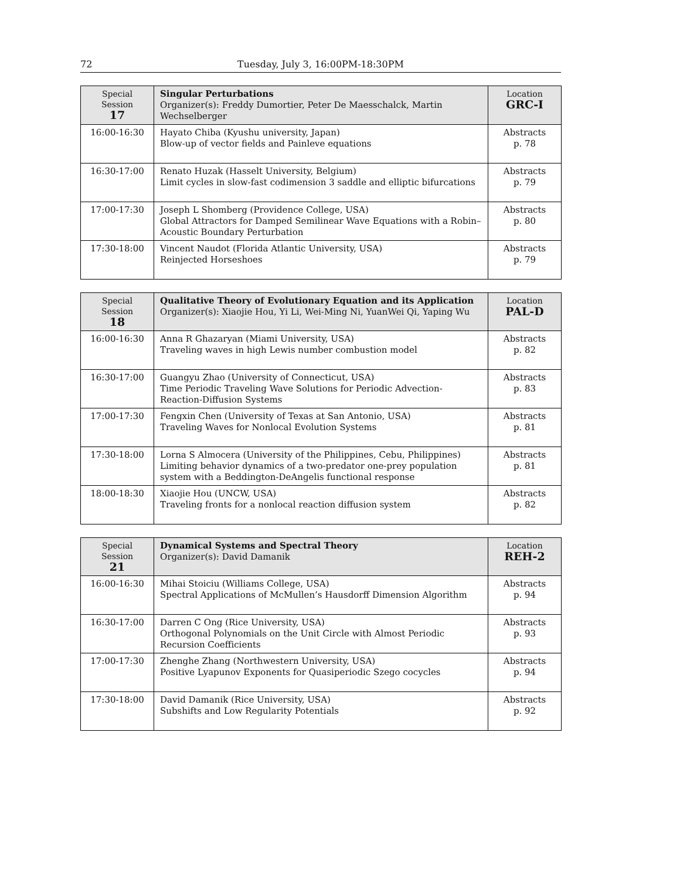72 Tuesday, July 3, 16:00PM-18:30PM
| Special Session 17 | Singular Perturbations Organizer(s): Freddy Dumortier, Peter De Maesschalck, Martin Wechselberger | Location GRC-I |
| 16:00-16:30 | Hayato Chiba (Kyushu university, Japan) Blow-up of vector fields and Painleve equations | Abstracts p. 78 |
| 16:30-17:00 | Renato Huzak (Hasselt University, Belgium) Limit cycles in slow-fast codimension 3 saddle and elliptic bifurcations | Abstracts p. 79 |
| 17:00-17:30 | Joseph L Shomberg (Providence College, USA) Global Attractors for Damped Semilinear Wave Equations with a Robin–Acoustic Boundary Perturbation | Abstracts p. 80 |
| 17:30-18:00 | Vincent Naudot (Florida Atlantic University, USA) Reinjected Horseshoes | Abstracts p. 79 |
| Special Session 18 | Qualitative Theory of Evolutionary Equation and its Application Organizer(s): Xiaojie Hou, Yi Li, Wei-Ming Ni, YuanWei Qi, Yaping Wu | Location PAL-D |
| 16:00-16:30 | Anna R Ghazaryan (Miami University, USA) Traveling waves in high Lewis number combustion model | Abstracts p. 82 |
| 16:30-17:00 | Guangyu Zhao (University of Connecticut, USA) Time Periodic Traveling Wave Solutions for Periodic Advection-Reaction-Diffusion Systems | Abstracts p. 83 |
| 17:00-17:30 | Fengxin Chen (University of Texas at San Antonio, USA) Traveling Waves for Nonlocal Evolution Systems | Abstracts p. 81 |
| 17:30-18:00 | Lorna S Almocera (University of the Philippines, Cebu, Philippines) Limiting behavior dynamics of a two-predator one-prey population system with a Beddington-DeAngelis functional response | Abstracts p. 81 |
| 18:00-18:30 | Xiaojie Hou (UNCW, USA) Traveling fronts for a nonlocal reaction diffusion system | Abstracts p. 82 |
| Special Session 21 | Dynamical Systems and Spectral Theory Organizer(s): David Damanik | Location REH-2 |
| 16:00-16:30 | Mihai Stoiciu (Williams College, USA) Spectral Applications of McMullen’s Hausdorff Dimension Algorithm | Abstracts p. 94 |
| 16:30-17:00 | Darren C Ong (Rice University, USA) Orthogonal Polynomials on the Unit Circle with Almost Periodic Recursion Coefficients | Abstracts p. 93 |
| 17:00-17:30 | Zhenghe Zhang (Northwestern University, USA) Positive Lyapunov Exponents for Quasiperiodic Szego cocycles | Abstracts p. 94 |
| 17:30-18:00 | David Damanik (Rice University, USA) Subshifts and Low Regularity Potentials | Abstracts p. 92 |